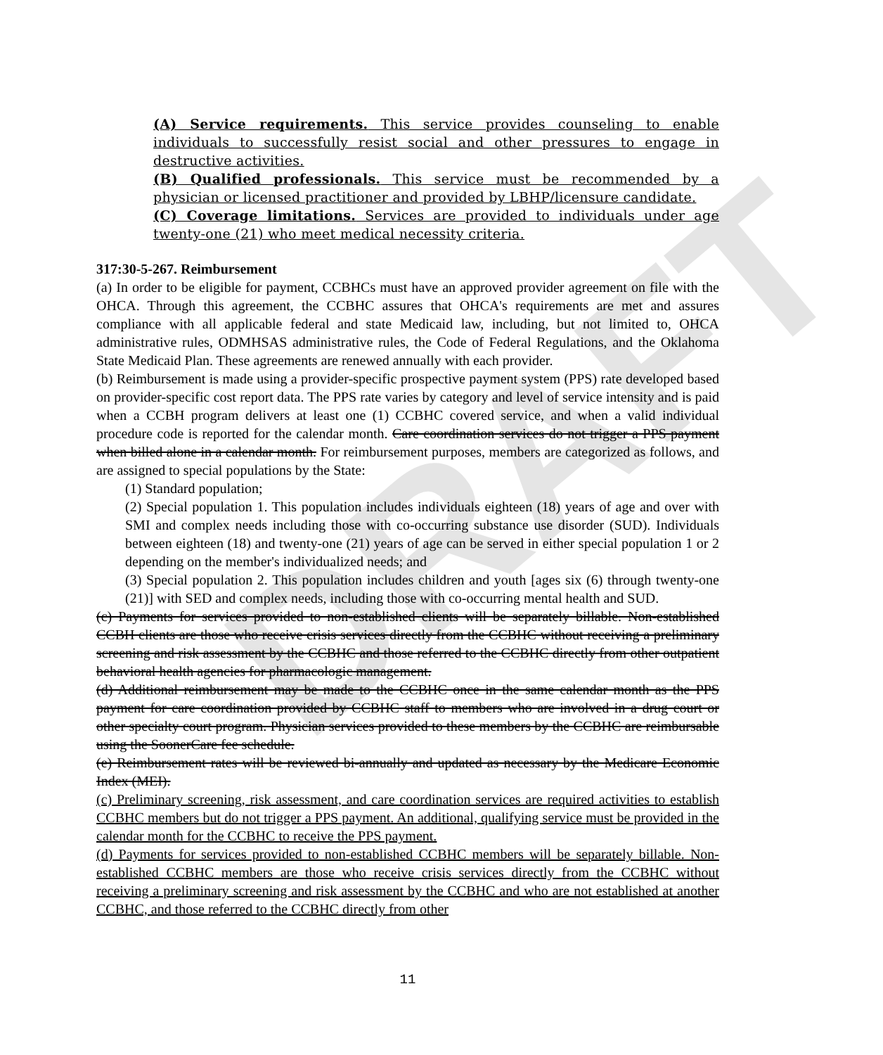DRAFT
(A) Service requirements. This service provides counseling to enable individuals to successfully resist social and other pressures to engage in destructive activities.
(B) Qualified professionals. This service must be recommended by a physician or licensed practitioner and provided by LBHP/licensure candidate.
(C) Coverage limitations. Services are provided to individuals under age twenty-one (21) who meet medical necessity criteria.
317:30-5-267. Reimbursement
(a) In order to be eligible for payment, CCBHCs must have an approved provider agreement on file with the OHCA. Through this agreement, the CCBHC assures that OHCA's requirements are met and assures compliance with all applicable federal and state Medicaid law, including, but not limited to, OHCA administrative rules, ODMHSAS administrative rules, the Code of Federal Regulations, and the Oklahoma State Medicaid Plan. These agreements are renewed annually with each provider.
(b) Reimbursement is made using a provider-specific prospective payment system (PPS) rate developed based on provider-specific cost report data. The PPS rate varies by category and level of service intensity and is paid when a CCBH program delivers at least one (1) CCBHC covered service, and when a valid individual procedure code is reported for the calendar month. Care coordination services do not trigger a PPS payment when billed alone in a calendar month. For reimbursement purposes, members are categorized as follows, and are assigned to special populations by the State:
(1) Standard population;
(2) Special population 1. This population includes individuals eighteen (18) years of age and over with SMI and complex needs including those with co-occurring substance use disorder (SUD). Individuals between eighteen (18) and twenty-one (21) years of age can be served in either special population 1 or 2 depending on the member's individualized needs; and
(3) Special population 2. This population includes children and youth [ages six (6) through twenty-one (21)] with SED and complex needs, including those with co-occurring mental health and SUD.
(c) Payments for services provided to non-established clients will be separately billable. Non-established CCBH clients are those who receive crisis services directly from the CCBHC without receiving a preliminary screening and risk assessment by the CCBHC and those referred to the CCBHC directly from other outpatient behavioral health agencies for pharmacologic management.
(d) Additional reimbursement may be made to the CCBHC once in the same calendar month as the PPS payment for care coordination provided by CCBHC staff to members who are involved in a drug court or other specialty court program. Physician services provided to these members by the CCBHC are reimbursable using the SoonerCare fee schedule.
(e) Reimbursement rates will be reviewed bi-annually and updated as necessary by the Medicare Economic Index (MEI).
(c) Preliminary screening, risk assessment, and care coordination services are required activities to establish CCBHC members but do not trigger a PPS payment. An additional, qualifying service must be provided in the calendar month for the CCBHC to receive the PPS payment.
(d) Payments for services provided to non-established CCBHC members will be separately billable. Non-established CCBHC members are those who receive crisis services directly from the CCBHC without receiving a preliminary screening and risk assessment by the CCBHC and who are not established at another CCBHC, and those referred to the CCBHC directly from other
11